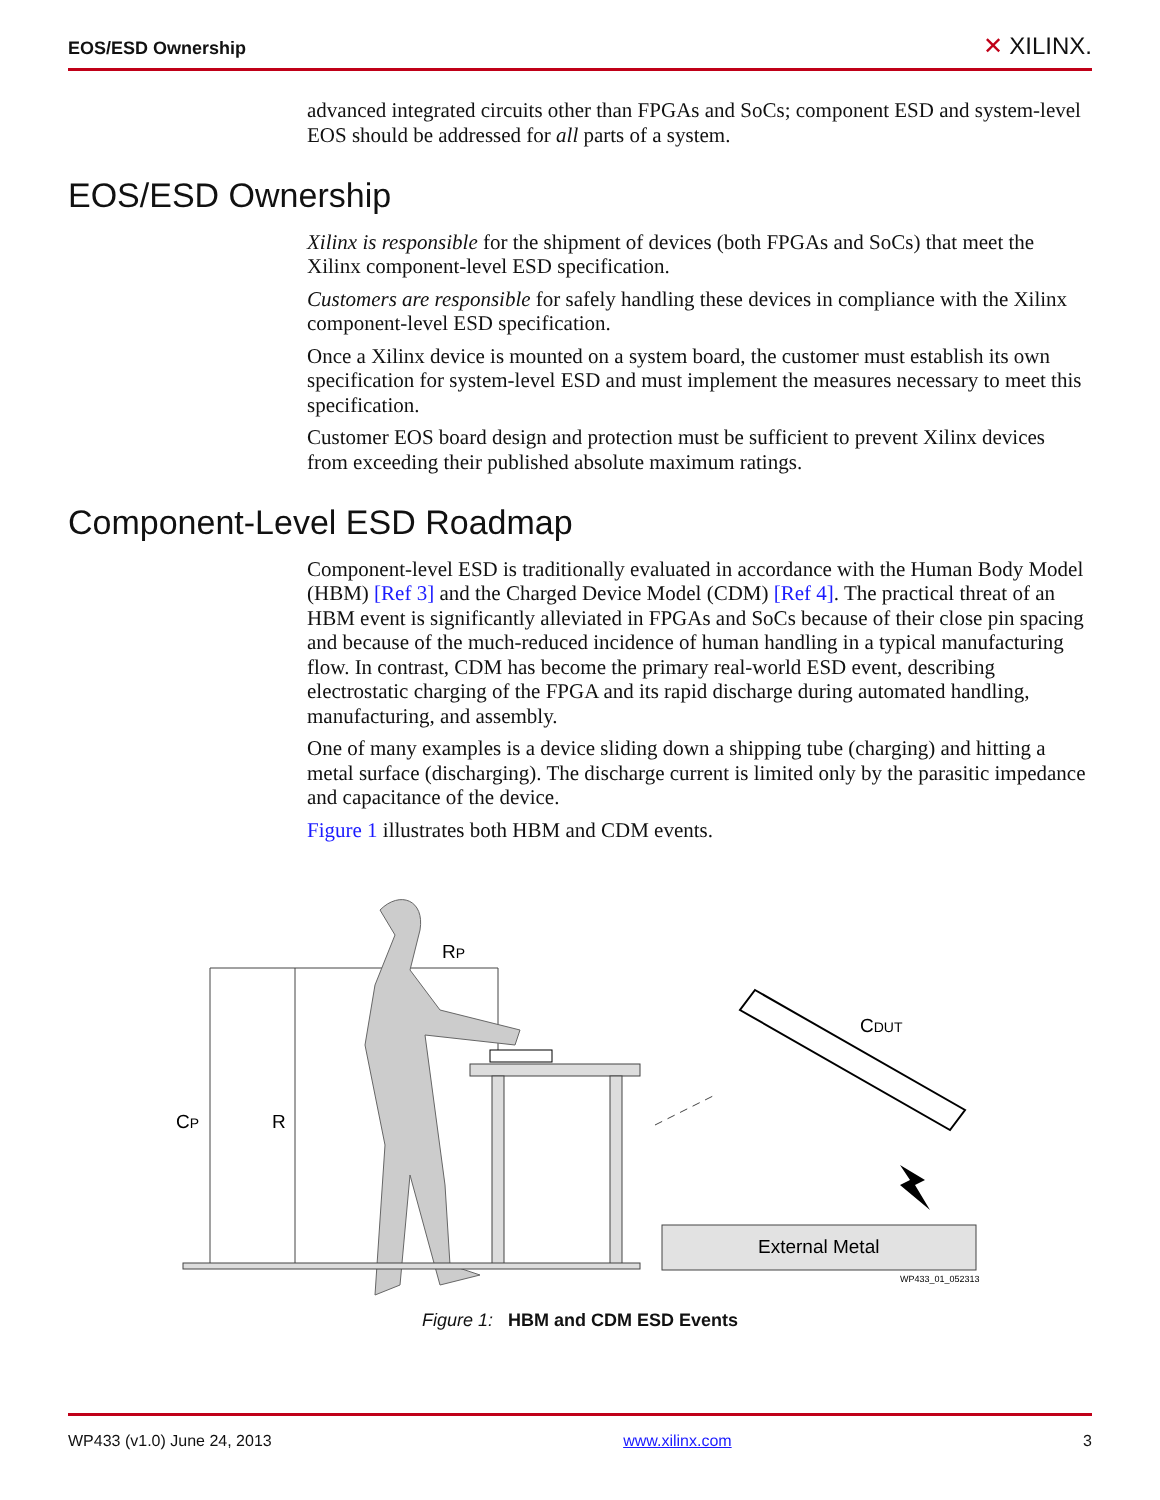EOS/ESD Ownership ✕ XILINX.
advanced integrated circuits other than FPGAs and SoCs; component ESD and system-level EOS should be addressed for all parts of a system.
EOS/ESD Ownership
Xilinx is responsible for the shipment of devices (both FPGAs and SoCs) that meet the Xilinx component-level ESD specification.
Customers are responsible for safely handling these devices in compliance with the Xilinx component-level ESD specification.
Once a Xilinx device is mounted on a system board, the customer must establish its own specification for system-level ESD and must implement the measures necessary to meet this specification.
Customer EOS board design and protection must be sufficient to prevent Xilinx devices from exceeding their published absolute maximum ratings.
Component-Level ESD Roadmap
Component-level ESD is traditionally evaluated in accordance with the Human Body Model (HBM) [Ref 3] and the Charged Device Model (CDM) [Ref 4]. The practical threat of an HBM event is significantly alleviated in FPGAs and SoCs because of their close pin spacing and because of the much-reduced incidence of human handling in a typical manufacturing flow. In contrast, CDM has become the primary real-world ESD event, describing electrostatic charging of the FPGA and its rapid discharge during automated handling, manufacturing, and assembly.
One of many examples is a device sliding down a shipping tube (charging) and hitting a metal surface (discharging). The discharge current is limited only by the parasitic impedance and capacitance of the device.
Figure 1 illustrates both HBM and CDM events.
RP
CP
R
CDUT
External Metal
WP433_01_052313
Figure 1: HBM and CDM ESD Events
WP433 (v1.0) June 24, 2013 www.xilinx.com 3